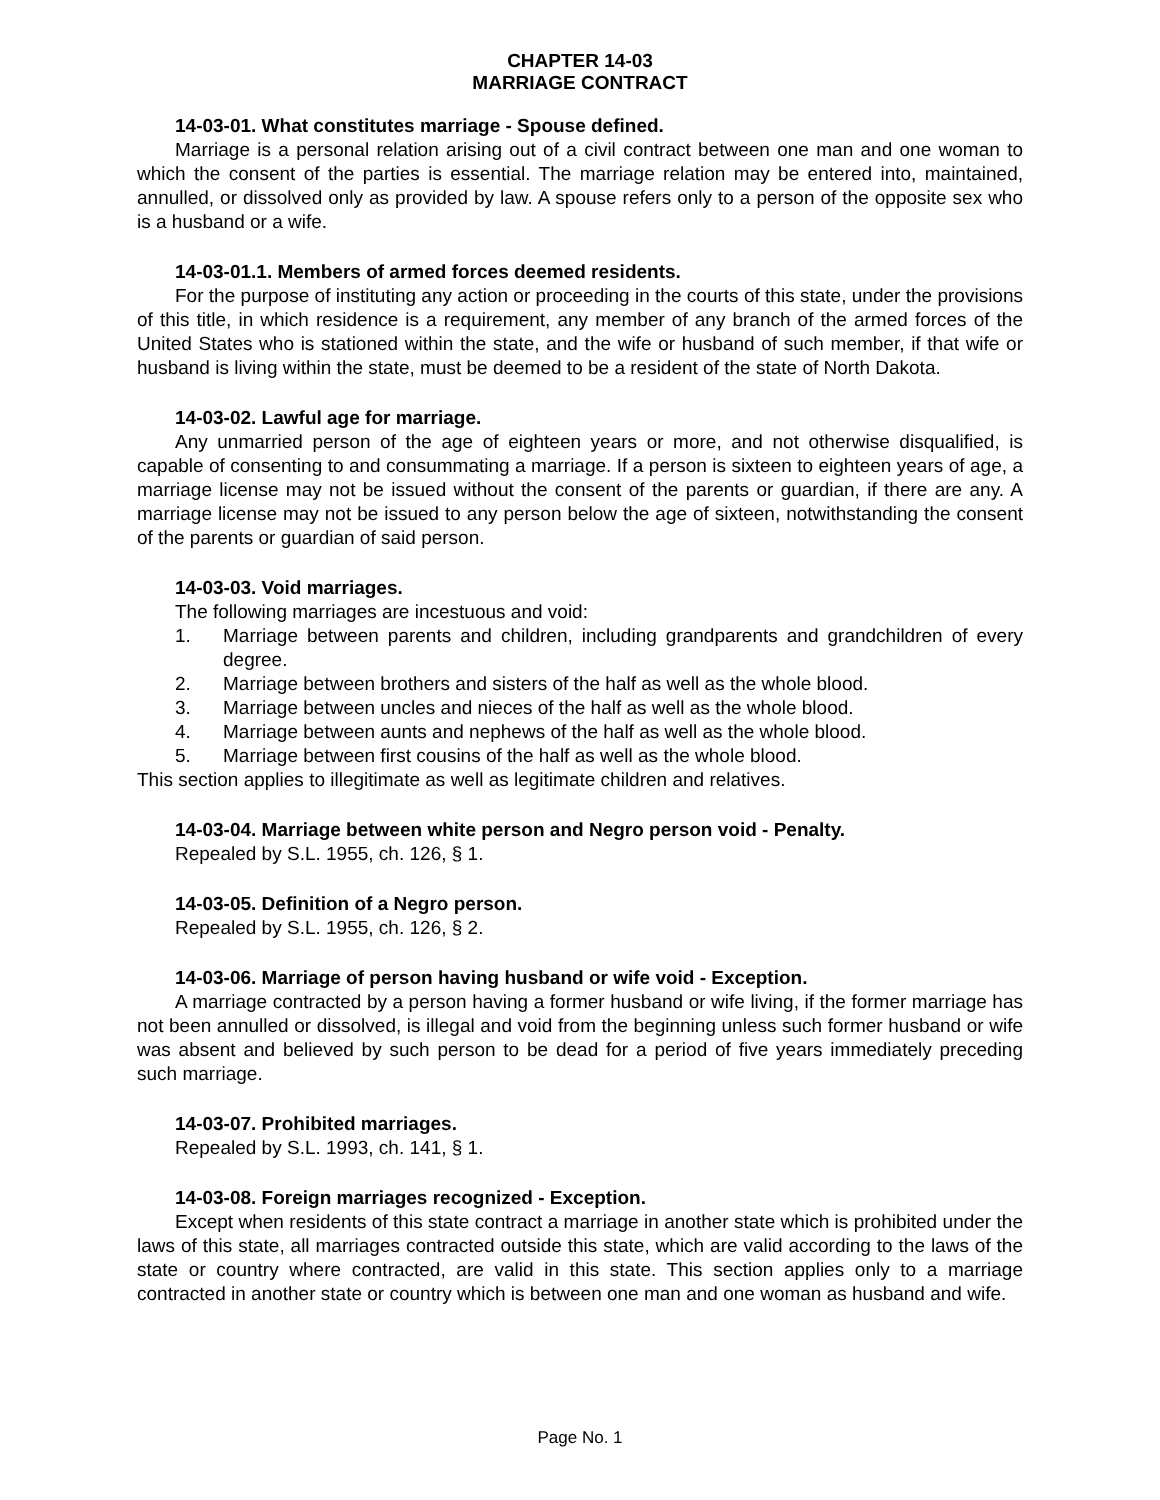CHAPTER 14-03
MARRIAGE CONTRACT
14-03-01. What constitutes marriage - Spouse defined.
Marriage is a personal relation arising out of a civil contract between one man and one woman to which the consent of the parties is essential. The marriage relation may be entered into, maintained, annulled, or dissolved only as provided by law. A spouse refers only to a person of the opposite sex who is a husband or a wife.
14-03-01.1. Members of armed forces deemed residents.
For the purpose of instituting any action or proceeding in the courts of this state, under the provisions of this title, in which residence is a requirement, any member of any branch of the armed forces of the United States who is stationed within the state, and the wife or husband of such member, if that wife or husband is living within the state, must be deemed to be a resident of the state of North Dakota.
14-03-02. Lawful age for marriage.
Any unmarried person of the age of eighteen years or more, and not otherwise disqualified, is capable of consenting to and consummating a marriage. If a person is sixteen to eighteen years of age, a marriage license may not be issued without the consent of the parents or guardian, if there are any. A marriage license may not be issued to any person below the age of sixteen, notwithstanding the consent of the parents or guardian of said person.
14-03-03. Void marriages.
The following marriages are incestuous and void:
1. Marriage between parents and children, including grandparents and grandchildren of every degree.
2. Marriage between brothers and sisters of the half as well as the whole blood.
3. Marriage between uncles and nieces of the half as well as the whole blood.
4. Marriage between aunts and nephews of the half as well as the whole blood.
5. Marriage between first cousins of the half as well as the whole blood.
This section applies to illegitimate as well as legitimate children and relatives.
14-03-04. Marriage between white person and Negro person void - Penalty.
Repealed by S.L. 1955, ch. 126, § 1.
14-03-05. Definition of a Negro person.
Repealed by S.L. 1955, ch. 126, § 2.
14-03-06. Marriage of person having husband or wife void - Exception.
A marriage contracted by a person having a former husband or wife living, if the former marriage has not been annulled or dissolved, is illegal and void from the beginning unless such former husband or wife was absent and believed by such person to be dead for a period of five years immediately preceding such marriage.
14-03-07. Prohibited marriages.
Repealed by S.L. 1993, ch. 141, § 1.
14-03-08. Foreign marriages recognized - Exception.
Except when residents of this state contract a marriage in another state which is prohibited under the laws of this state, all marriages contracted outside this state, which are valid according to the laws of the state or country where contracted, are valid in this state. This section applies only to a marriage contracted in another state or country which is between one man and one woman as husband and wife.
Page No. 1